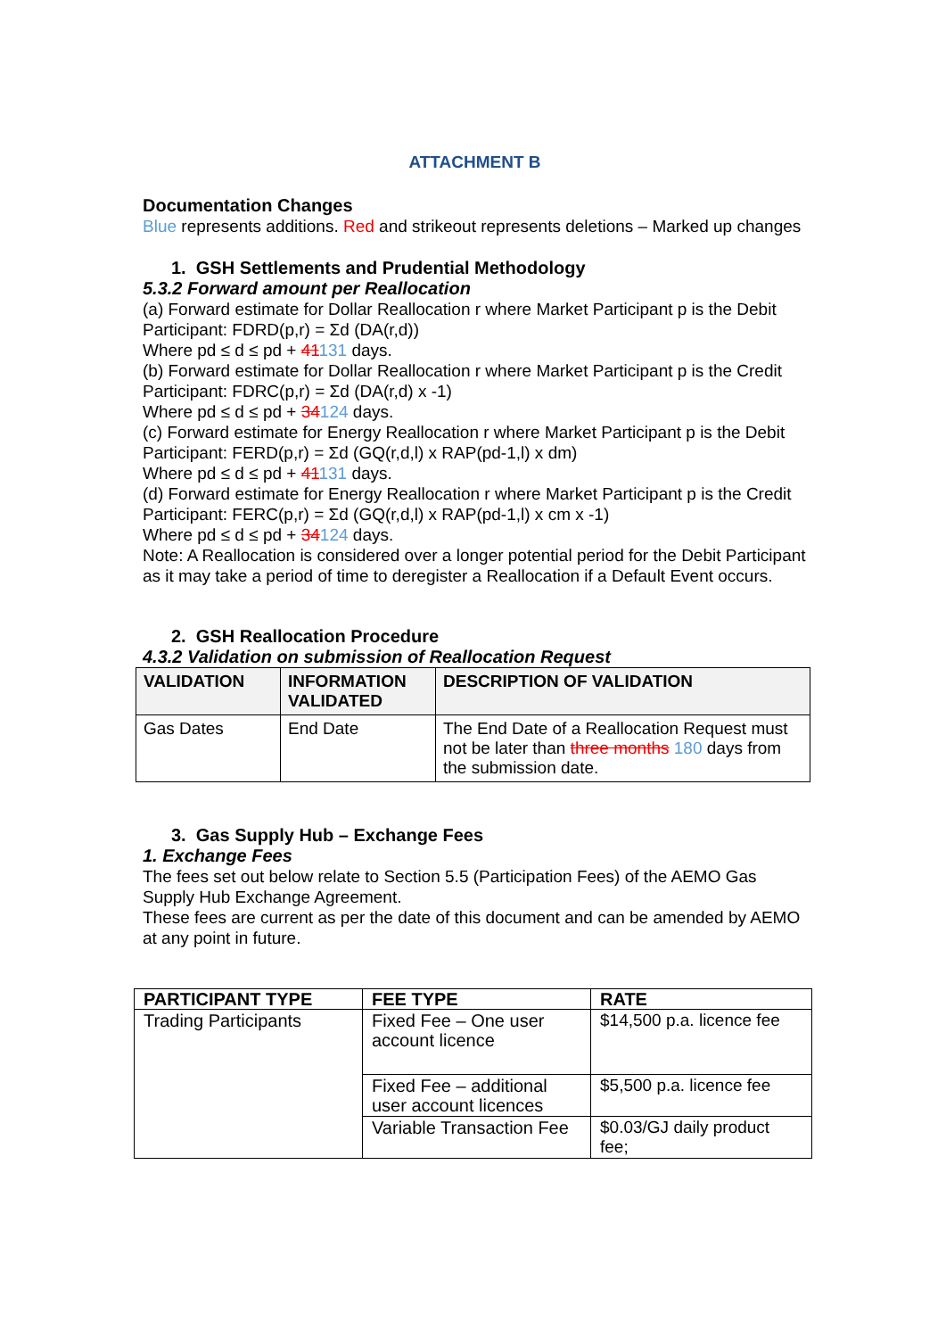ATTACHMENT B
Documentation Changes
Blue represents additions. Red and strikeout represents deletions – Marked up changes
1. GSH Settlements and Prudential Methodology
5.3.2 Forward amount per Reallocation
(a) Forward estimate for Dollar Reallocation r where Market Participant p is the Debit Participant: FDRD(p,r) = Σd (DA(r,d))
Where pd ≤ d ≤ pd + 41131 days.
(b) Forward estimate for Dollar Reallocation r where Market Participant p is the Credit Participant: FDRC(p,r) = Σd (DA(r,d) x -1)
Where pd ≤ d ≤ pd + 34124 days.
(c) Forward estimate for Energy Reallocation r where Market Participant p is the Debit Participant: FERD(p,r) = Σd (GQ(r,d,l) x RAP(pd-1,l) x dm)
Where pd ≤ d ≤ pd + 41131 days.
(d) Forward estimate for Energy Reallocation r where Market Participant p is the Credit Participant: FERC(p,r) = Σd (GQ(r,d,l) x RAP(pd-1,l) x cm x -1)
Where pd ≤ d ≤ pd + 34124 days.
Note: A Reallocation is considered over a longer potential period for the Debit Participant as it may take a period of time to deregister a Reallocation if a Default Event occurs.
2. GSH Reallocation Procedure
4.3.2 Validation on submission of Reallocation Request
| VALIDATION | INFORMATION VALIDATED | DESCRIPTION OF VALIDATION |
| --- | --- | --- |
| Gas Dates | End Date | The End Date of a Reallocation Request must not be later than three months 180 days from the submission date. |
3. Gas Supply Hub – Exchange Fees
1. Exchange Fees
The fees set out below relate to Section 5.5 (Participation Fees) of the AEMO Gas Supply Hub Exchange Agreement.
These fees are current as per the date of this document and can be amended by AEMO at any point in future.
| PARTICIPANT TYPE | FEE TYPE | RATE |
| --- | --- | --- |
| Trading Participants | Fixed Fee – One user account licence | $14,500 p.a. licence fee |
| | Fixed Fee – additional user account licences | $5,500 p.a. licence fee |
| | Variable Transaction Fee | $0.03/GJ daily product fee; |